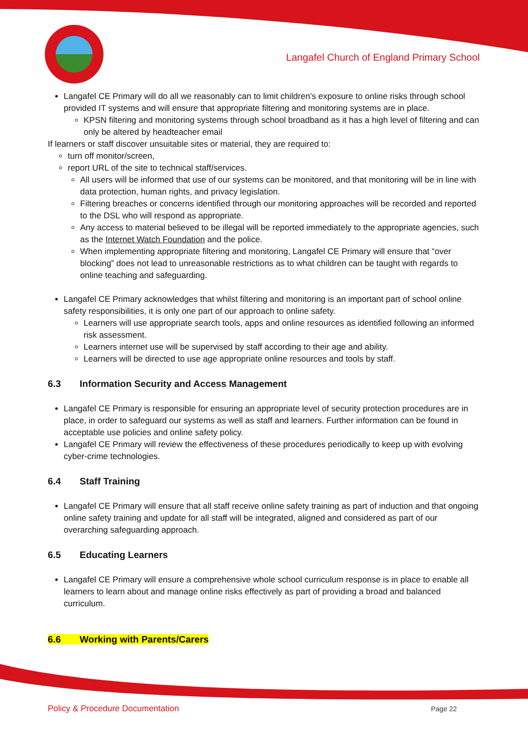Langafel Church of England Primary School
Langafel CE Primary will do all we reasonably can to limit children’s exposure to online risks through school provided IT systems and will ensure that appropriate filtering and monitoring systems are in place.
KPSN filtering and monitoring systems through school broadband as it has a high level of filtering and can only be altered by headteacher email
If learners or staff discover unsuitable sites or material, they are required to:
turn off monitor/screen,
report URL of the site to technical staff/services.
All users will be informed that use of our systems can be monitored, and that monitoring will be in line with data protection, human rights, and privacy legislation.
Filtering breaches or concerns identified through our monitoring approaches will be recorded and reported to the DSL who will respond as appropriate.
Any access to material believed to be illegal will be reported immediately to the appropriate agencies, such as the Internet Watch Foundation and the police.
When implementing appropriate filtering and monitoring, Langafel CE Primary will ensure that “over blocking” does not lead to unreasonable restrictions as to what children can be taught with regards to online teaching and safeguarding.
Langafel CE Primary acknowledges that whilst filtering and monitoring is an important part of school online safety responsibilities, it is only one part of our approach to online safety.
Learners will use appropriate search tools, apps and online resources as identified following an informed risk assessment.
Learners internet use will be supervised by staff according to their age and ability.
Learners will be directed to use age appropriate online resources and tools by staff.
6.3 Information Security and Access Management
Langafel CE Primary is responsible for ensuring an appropriate level of security protection procedures are in place, in order to safeguard our systems as well as staff and learners. Further information can be found in acceptable use policies and online safety policy.
Langafel CE Primary will review the effectiveness of these procedures periodically to keep up with evolving cyber-crime technologies.
6.4 Staff Training
Langafel CE Primary will ensure that all staff receive online safety training as part of induction and that ongoing online safety training and update for all staff will be integrated, aligned and considered as part of our overarching safeguarding approach.
6.5 Educating Learners
Langafel CE Primary will ensure a comprehensive whole school curriculum response is in place to enable all learners to learn about and manage online risks effectively as part of providing a broad and balanced curriculum.
6.6 Working with Parents/Carers
Policy & Procedure Documentation
Page 22